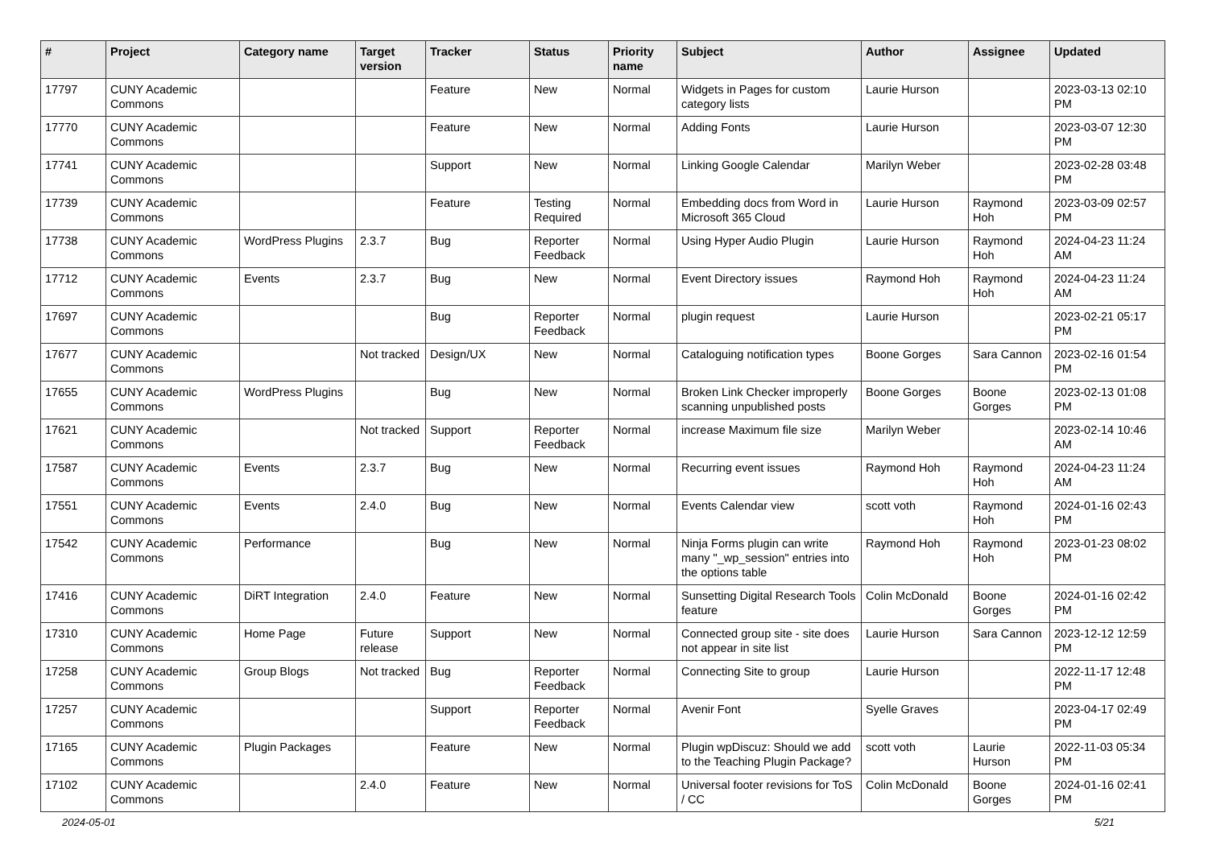| # | Project | Category name | Target version | Tracker | Status | Priority name | Subject | Author | Assignee | Updated |
| --- | --- | --- | --- | --- | --- | --- | --- | --- | --- | --- |
| 17797 | CUNY Academic Commons | | | Feature | New | Normal | Widgets in Pages for custom category lists | Laurie Hurson | | 2023-03-13 02:10 PM |
| 17770 | CUNY Academic Commons | | | Feature | New | Normal | Adding Fonts | Laurie Hurson | | 2023-03-07 12:30 PM |
| 17741 | CUNY Academic Commons | | | Support | New | Normal | Linking Google Calendar | Marilyn Weber | | 2023-02-28 03:48 PM |
| 17739 | CUNY Academic Commons | | | Feature | Testing Required | Normal | Embedding docs from Word in Microsoft 365 Cloud | Laurie Hurson | Raymond Hoh | 2023-03-09 02:57 PM |
| 17738 | CUNY Academic Commons | WordPress Plugins | 2.3.7 | Bug | Reporter Feedback | Normal | Using Hyper Audio Plugin | Laurie Hurson | Raymond Hoh | 2024-04-23 11:24 AM |
| 17712 | CUNY Academic Commons | Events | 2.3.7 | Bug | New | Normal | Event Directory issues | Raymond Hoh | Raymond Hoh | 2024-04-23 11:24 AM |
| 17697 | CUNY Academic Commons | | | Bug | Reporter Feedback | Normal | plugin request | Laurie Hurson | | 2023-02-21 05:17 PM |
| 17677 | CUNY Academic Commons | | Not tracked | Design/UX | New | Normal | Cataloguing notification types | Boone Gorges | Sara Cannon | 2023-02-16 01:54 PM |
| 17655 | CUNY Academic Commons | WordPress Plugins | | Bug | New | Normal | Broken Link Checker improperly scanning unpublished posts | Boone Gorges | Boone Gorges | 2023-02-13 01:08 PM |
| 17621 | CUNY Academic Commons | | Not tracked | Support | Reporter Feedback | Normal | increase Maximum file size | Marilyn Weber | | 2023-02-14 10:46 AM |
| 17587 | CUNY Academic Commons | Events | 2.3.7 | Bug | New | Normal | Recurring event issues | Raymond Hoh | Raymond Hoh | 2024-04-23 11:24 AM |
| 17551 | CUNY Academic Commons | Events | 2.4.0 | Bug | New | Normal | Events Calendar view | scott voth | Raymond Hoh | 2024-01-16 02:43 PM |
| 17542 | CUNY Academic Commons | Performance | | Bug | New | Normal | Ninja Forms plugin can write many "_wp_session" entries into the options table | Raymond Hoh | Raymond Hoh | 2023-01-23 08:02 PM |
| 17416 | CUNY Academic Commons | DiRT Integration | 2.4.0 | Feature | New | Normal | Sunsetting Digital Research Tools feature | Colin McDonald | Boone Gorges | 2024-01-16 02:42 PM |
| 17310 | CUNY Academic Commons | Home Page | Future release | Support | New | Normal | Connected group site - site does not appear in site list | Laurie Hurson | Sara Cannon | 2023-12-12 12:59 PM |
| 17258 | CUNY Academic Commons | Group Blogs | Not tracked | Bug | Reporter Feedback | Normal | Connecting Site to group | Laurie Hurson | | 2022-11-17 12:48 PM |
| 17257 | CUNY Academic Commons | | | Support | Reporter Feedback | Normal | Avenir Font | Syelle Graves | | 2023-04-17 02:49 PM |
| 17165 | CUNY Academic Commons | Plugin Packages | | Feature | New | Normal | Plugin wpDiscuz: Should we add to the Teaching Plugin Package? | scott voth | Laurie Hurson | 2022-11-03 05:34 PM |
| 17102 | CUNY Academic Commons | | 2.4.0 | Feature | New | Normal | Universal footer revisions for ToS / CC | Colin McDonald | Boone Gorges | 2024-01-16 02:41 PM |
2024-05-01 5/21